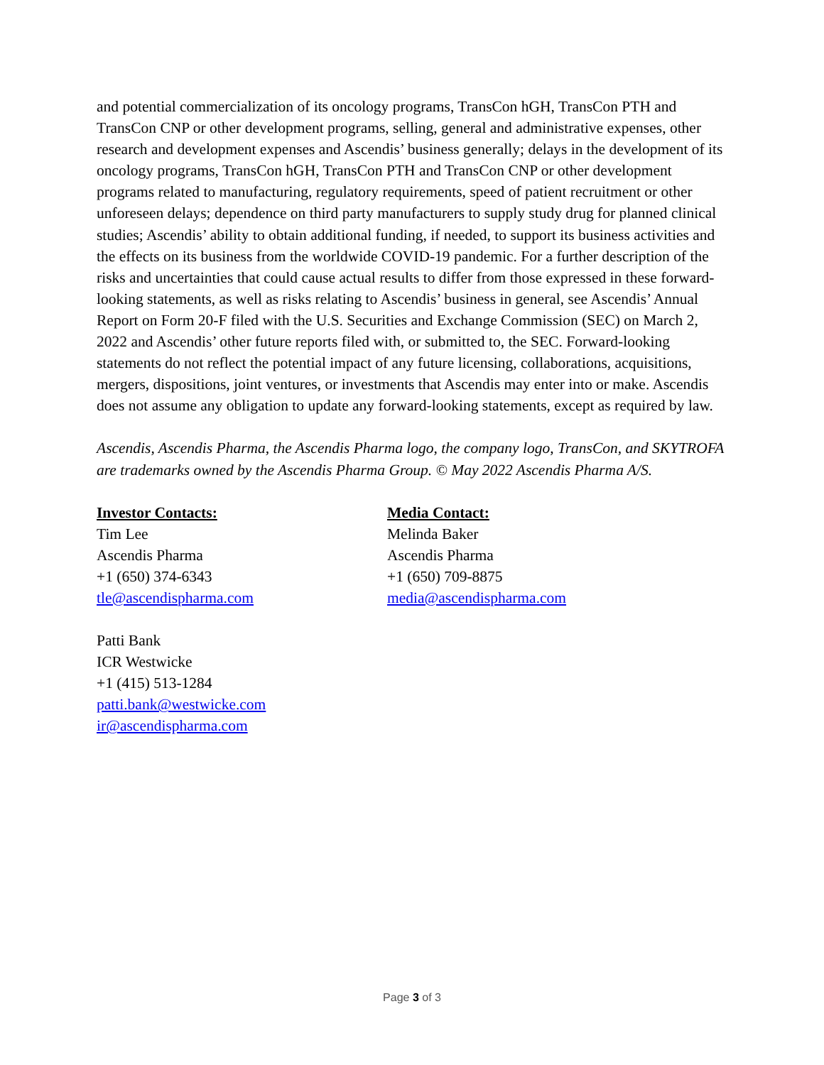and potential commercialization of its oncology programs, TransCon hGH, TransCon PTH and TransCon CNP or other development programs, selling, general and administrative expenses, other research and development expenses and Ascendis’ business generally; delays in the development of its oncology programs, TransCon hGH, TransCon PTH and TransCon CNP or other development programs related to manufacturing, regulatory requirements, speed of patient recruitment or other unforeseen delays; dependence on third party manufacturers to supply study drug for planned clinical studies; Ascendis’ ability to obtain additional funding, if needed, to support its business activities and the effects on its business from the worldwide COVID-19 pandemic. For a further description of the risks and uncertainties that could cause actual results to differ from those expressed in these forward-looking statements, as well as risks relating to Ascendis’ business in general, see Ascendis’ Annual Report on Form 20-F filed with the U.S. Securities and Exchange Commission (SEC) on March 2, 2022 and Ascendis’ other future reports filed with, or submitted to, the SEC. Forward-looking statements do not reflect the potential impact of any future licensing, collaborations, acquisitions, mergers, dispositions, joint ventures, or investments that Ascendis may enter into or make. Ascendis does not assume any obligation to update any forward-looking statements, except as required by law.
Ascendis, Ascendis Pharma, the Ascendis Pharma logo, the company logo, TransCon, and SKYTROFA are trademarks owned by the Ascendis Pharma Group. © May 2022 Ascendis Pharma A/S.
Investor Contacts:
Tim Lee
Ascendis Pharma
+1 (650) 374-6343
tle@ascendispharma.com
Patti Bank
ICR Westwicke
+1 (415) 513-1284
patti.bank@westwicke.com
ir@ascendispharma.com
Media Contact:
Melinda Baker
Ascendis Pharma
+1 (650) 709-8875
media@ascendispharma.com
Page 3 of 3